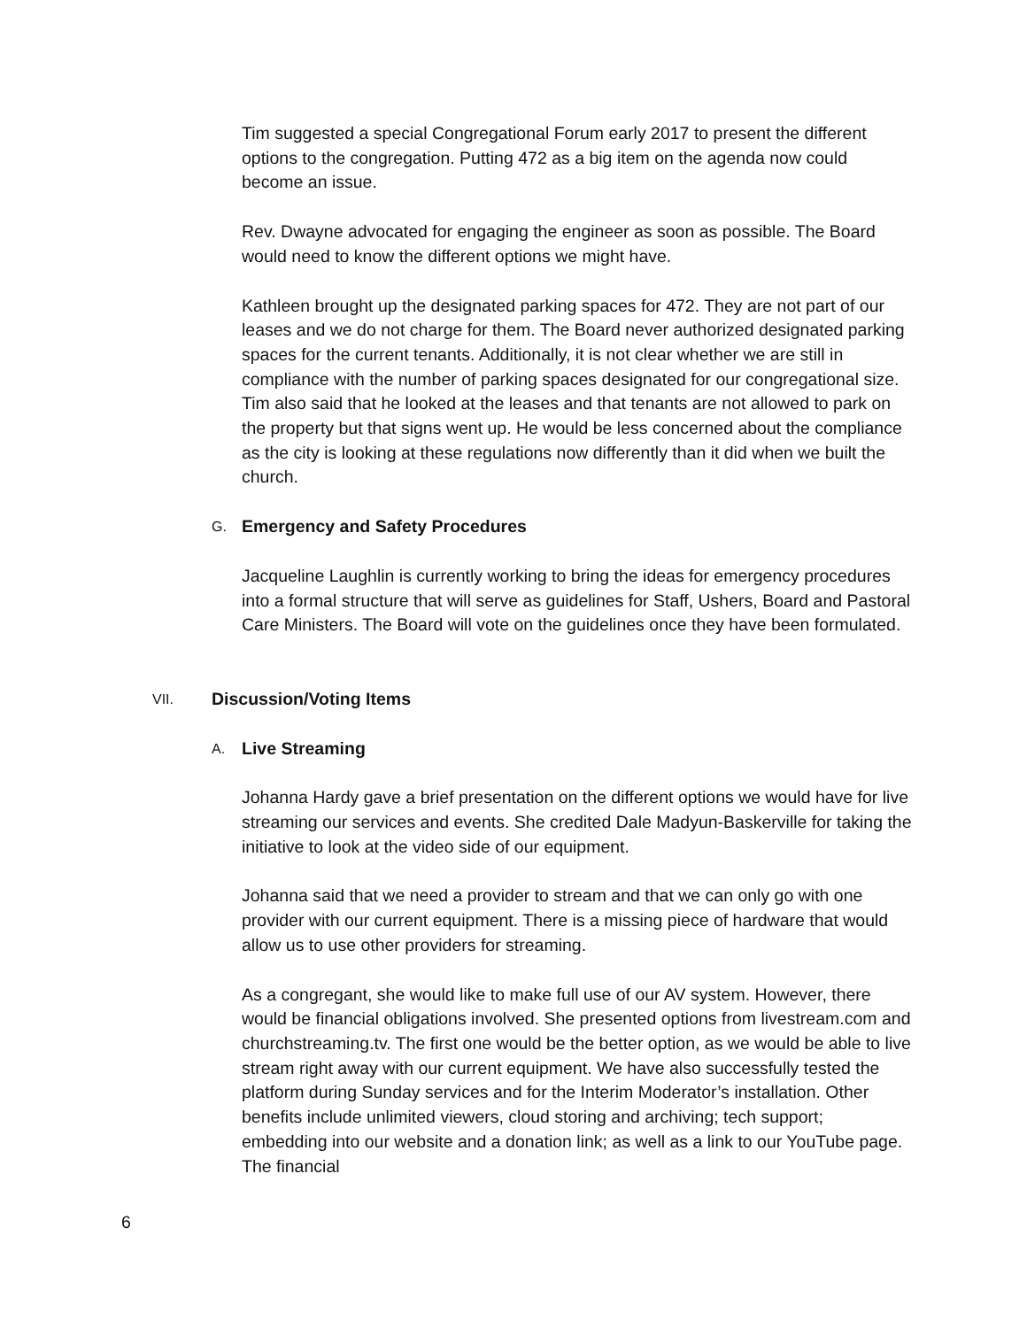Tim suggested a special Congregational Forum early 2017 to present the different options to the congregation. Putting 472 as a big item on the agenda now could become an issue.
Rev. Dwayne advocated for engaging the engineer as soon as possible. The Board would need to know the different options we might have.
Kathleen brought up the designated parking spaces for 472. They are not part of our leases and we do not charge for them. The Board never authorized designated parking spaces for the current tenants. Additionally, it is not clear whether we are still in compliance with the number of parking spaces designated for our congregational size. Tim also said that he looked at the leases and that tenants are not allowed to park on the property but that signs went up. He would be less concerned about the compliance as the city is looking at these regulations now differently than it did when we built the church.
G. Emergency and Safety Procedures
Jacqueline Laughlin is currently working to bring the ideas for emergency procedures into a formal structure that will serve as guidelines for Staff, Ushers, Board and Pastoral Care Ministers. The Board will vote on the guidelines once they have been formulated.
VII. Discussion/Voting Items
A. Live Streaming
Johanna Hardy gave a brief presentation on the different options we would have for live streaming our services and events. She credited Dale Madyun-Baskerville for taking the initiative to look at the video side of our equipment.
Johanna said that we need a provider to stream and that we can only go with one provider with our current equipment. There is a missing piece of hardware that would allow us to use other providers for streaming.
As a congregant, she would like to make full use of our AV system. However, there would be financial obligations involved. She presented options from livestream.com and churchstreaming.tv. The first one would be the better option, as we would be able to live stream right away with our current equipment. We have also successfully tested the platform during Sunday services and for the Interim Moderator’s installation. Other benefits include unlimited viewers, cloud storing and archiving; tech support; embedding into our website and a donation link; as well as a link to our YouTube page. The financial
6